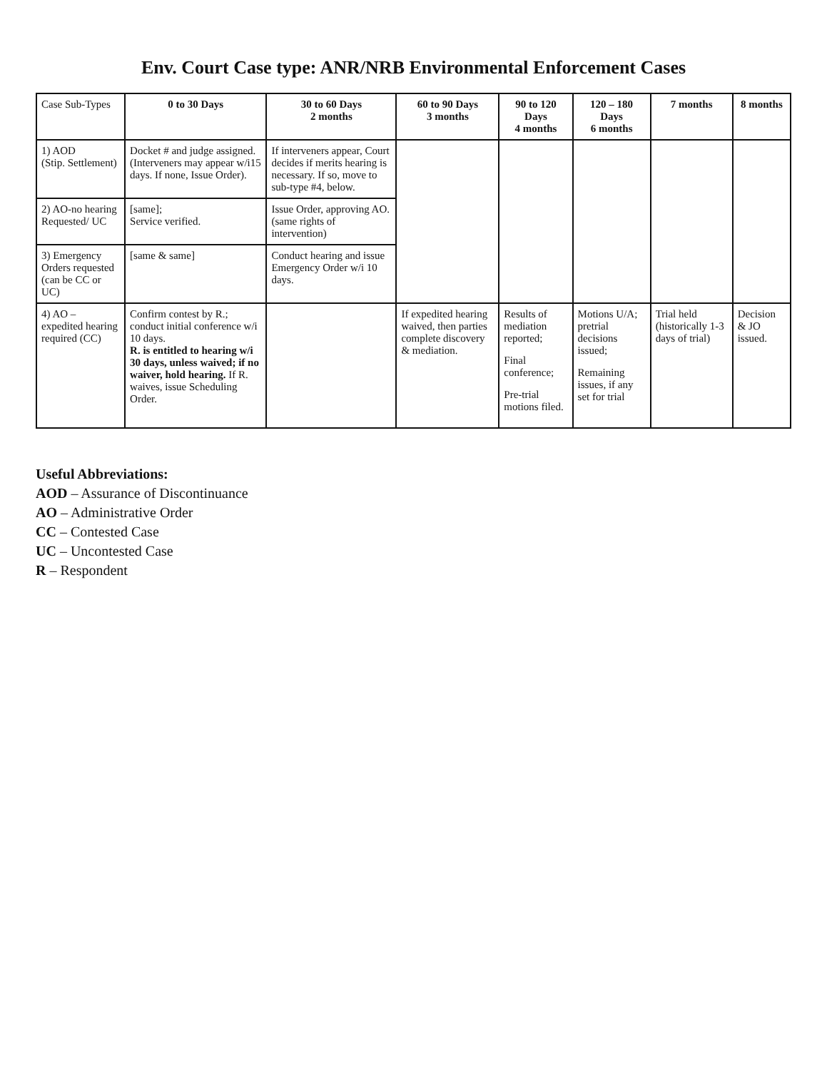Env. Court Case type: ANR/NRB Environmental Enforcement Cases
| Case Sub-Types | 0 to 30 Days | 30 to 60 Days 2 months | 60 to 90 Days 3 months | 90 to 120 Days 4 months | 120 – 180 Days 6 months | 7 months | 8 months |
| --- | --- | --- | --- | --- | --- | --- | --- |
| 1) AOD (Stip. Settlement) | Docket # and judge assigned. (Interveners may appear w/i15 days. If none, Issue Order). | If interveners appear, Court decides if merits hearing is necessary. If so, move to sub-type #4, below. | | | | | |
| 2) AO-no hearing Requested/ UC | [same]; Service verified. | Issue Order, approving AO. (same rights of intervention) | | | | | |
| 3) Emergency Orders requested (can be CC or UC) | [same & same] | Conduct hearing and issue Emergency Order w/i 10 days. | | | | | |
| 4) AO – expedited hearing required (CC) | Confirm contest by R.; conduct initial conference w/i 10 days. R. is entitled to hearing w/i 30 days, unless waived; if no waiver, hold hearing. If R. waives, issue Scheduling Order. | | If expedited hearing waived, then parties complete discovery & mediation. | Results of mediation reported; Final conference; Pre-trial motions filed. | Motions U/A; pretrial decisions issued; Remaining issues, if any set for trial | Trial held (historically 1-3 days of trial) | Decision & JO issued. |
Useful Abbreviations:
AOD – Assurance of Discontinuance
AO – Administrative Order
CC – Contested Case
UC – Uncontested Case
R – Respondent